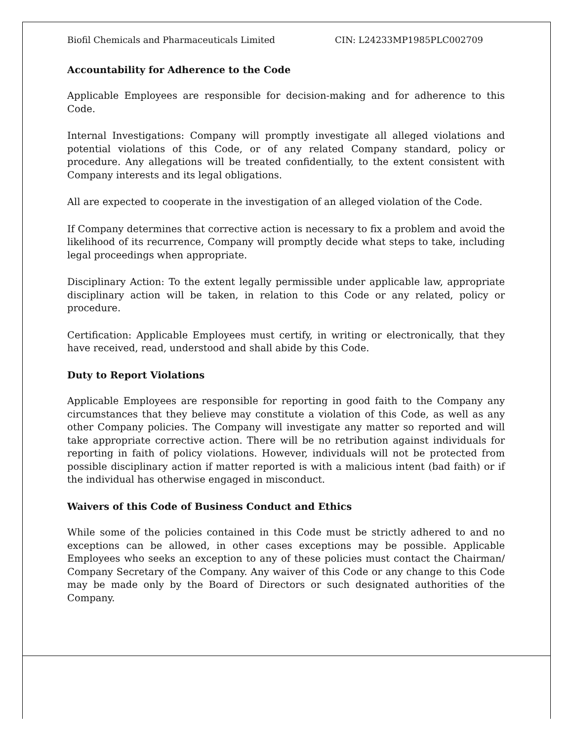Biofil Chemicals and Pharmaceuticals Limited CIN: L24233MP1985PLC002709
Accountability for Adherence to the Code
Applicable Employees are responsible for decision-making and for adherence to this Code.
Internal Investigations: Company will promptly investigate all alleged violations and potential violations of this Code, or of any related Company standard, policy or procedure. Any allegations will be treated confidentially, to the extent consistent with Company interests and its legal obligations.
All are expected to cooperate in the investigation of an alleged violation of the Code.
If Company determines that corrective action is necessary to fix a problem and avoid the likelihood of its recurrence, Company will promptly decide what steps to take, including legal proceedings when appropriate.
Disciplinary Action: To the extent legally permissible under applicable law, appropriate disciplinary action will be taken, in relation to this Code or any related, policy or procedure.
Certification: Applicable Employees must certify, in writing or electronically, that they have received, read, understood and shall abide by this Code.
Duty to Report Violations
Applicable Employees are responsible for reporting in good faith to the Company any circumstances that they believe may constitute a violation of this Code, as well as any other Company policies. The Company will investigate any matter so reported and will take appropriate corrective action. There will be no retribution against individuals for reporting in faith of policy violations. However, individuals will not be protected from possible disciplinary action if matter reported is with a malicious intent (bad faith) or if the individual has otherwise engaged in misconduct.
Waivers of this Code of Business Conduct and Ethics
While some of the policies contained in this Code must be strictly adhered to and no exceptions can be allowed, in other cases exceptions may be possible. Applicable Employees who seeks an exception to any of these policies must contact the Chairman/ Company Secretary of the Company. Any waiver of this Code or any change to this Code may be made only by the Board of Directors or such designated authorities of the Company.